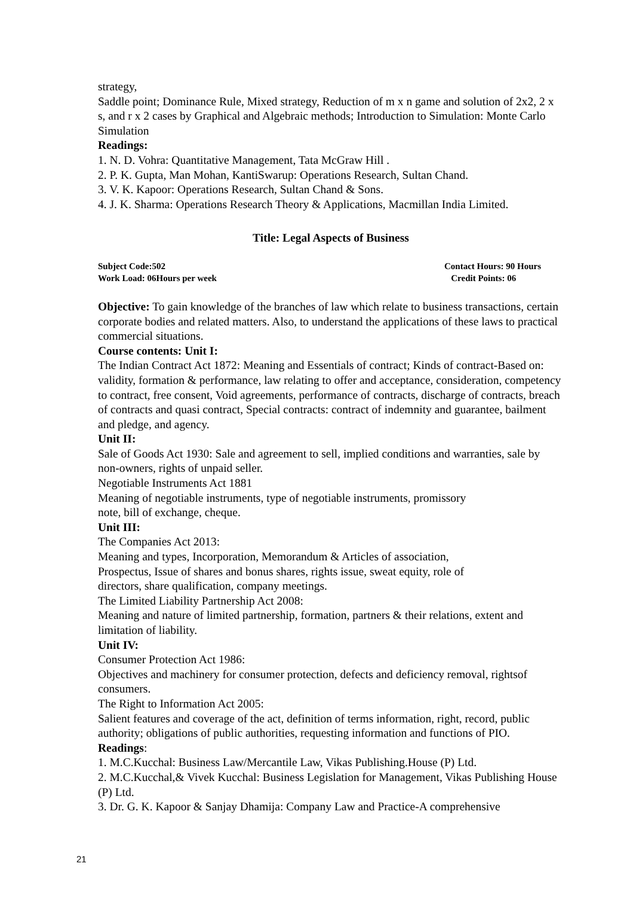strategy,
Saddle point; Dominance Rule, Mixed strategy, Reduction of m x n game and solution of 2x2, 2 x s, and r x 2 cases by Graphical and Algebraic methods; Introduction to Simulation: Monte Carlo Simulation
Readings:
1. N. D. Vohra: Quantitative Management, Tata McGraw Hill .
2. P. K. Gupta, Man Mohan, KantiSwarup: Operations Research, Sultan Chand.
3. V. K. Kapoor: Operations Research, Sultan Chand & Sons.
4. J. K. Sharma: Operations Research Theory & Applications, Macmillan India Limited.
Title: Legal Aspects of Business
Subject Code:502 Contact Hours: 90 Hours
Work Load: 06Hours per week Credit Points: 06
Objective: To gain knowledge of the branches of law which relate to business transactions, certain corporate bodies and related matters. Also, to understand the applications of these laws to practical commercial situations.
Course contents: Unit I:
The Indian Contract Act 1872: Meaning and Essentials of contract; Kinds of contract-Based on: validity, formation & performance, law relating to offer and acceptance, consideration, competency to contract, free consent, Void agreements, performance of contracts, discharge of contracts, breach of contracts and quasi contract, Special contracts: contract of indemnity and guarantee, bailment and pledge, and agency.
Unit II:
Sale of Goods Act 1930: Sale and agreement to sell, implied conditions and warranties, sale by non-owners, rights of unpaid seller.
Negotiable Instruments Act 1881
Meaning of negotiable instruments, type of negotiable instruments, promissory
note, bill of exchange, cheque.
Unit III:
The Companies Act 2013:
Meaning and types, Incorporation, Memorandum & Articles of association,
Prospectus, Issue of shares and bonus shares, rights issue, sweat equity, role of
directors, share qualification, company meetings.
The Limited Liability Partnership Act 2008:
Meaning and nature of limited partnership, formation, partners & their relations, extent and limitation of liability.
Unit IV:
Consumer Protection Act 1986:
Objectives and machinery for consumer protection, defects and deficiency removal, rightsof consumers.
The Right to Information Act 2005:
Salient features and coverage of the act, definition of terms information, right, record, public authority; obligations of public authorities, requesting information and functions of PIO.
Readings:
1. M.C.Kucchal: Business Law/Mercantile Law, Vikas Publishing.House (P) Ltd.
2. M.C.Kucchal,& Vivek Kucchal: Business Legislation for Management, Vikas Publishing House (P) Ltd.
3. Dr. G. K. Kapoor & Sanjay Dhamija: Company Law and Practice-A comprehensive
21